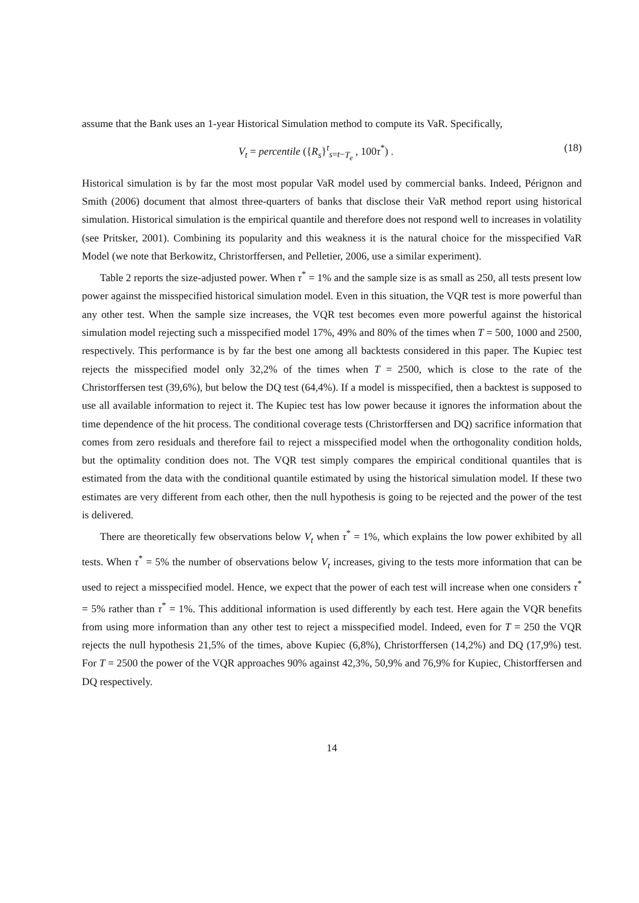assume that the Bank uses an 1-year Historical Simulation method to compute its VaR. Specifically,
V<sub>t</sub> = percentile ({R<sub>s</sub>}<sup>t</sup><sub>s=t−T<sub>e</sub></sub> , 100τ<sup>*</sup>) . (18)
Historical simulation is by far the most most popular VaR model used by commercial banks. Indeed, Pérignon and Smith (2006) document that almost three-quarters of banks that disclose their VaR method report using historical simulation. Historical simulation is the empirical quantile and therefore does not respond well to increases in volatility (see Pritsker, 2001). Combining its popularity and this weakness it is the natural choice for the misspecified VaR Model (we note that Berkowitz, Christorffersen, and Pelletier, 2006, use a similar experiment).
Table 2 reports the size-adjusted power. When τ<sup>*</sup> = 1% and the sample size is as small as 250, all tests present low power against the misspecified historical simulation model. Even in this situation, the VQR test is more powerful than any other test. When the sample size increases, the VQR test becomes even more powerful against the historical simulation model rejecting such a misspecified model 17%, 49% and 80% of the times when T = 500, 1000 and 2500, respectively. This performance is by far the best one among all backtests considered in this paper. The Kupiec test rejects the misspecified model only 32,2% of the times when T = 2500, which is close to the rate of the Christorffersen test (39,6%), but below the DQ test (64,4%). If a model is misspecified, then a backtest is supposed to use all available information to reject it. The Kupiec test has low power because it ignores the information about the time dependence of the hit process. The conditional coverage tests (Christorffersen and DQ) sacrifice information that comes from zero residuals and therefore fail to reject a misspecified model when the orthogonality condition holds, but the optimality condition does not. The VQR test simply compares the empirical conditional quantiles that is estimated from the data with the conditional quantile estimated by using the historical simulation model. If these two estimates are very different from each other, then the null hypothesis is going to be rejected and the power of the test is delivered.
There are theoretically few observations below V<sub>t</sub> when τ<sup>*</sup> = 1%, which explains the low power exhibited by all tests. When τ<sup>*</sup> = 5% the number of observations below V<sub>t</sub> increases, giving to the tests more information that can be used to reject a misspecified model. Hence, we expect that the power of each test will increase when one considers τ<sup>*</sup> = 5% rather than τ<sup>*</sup> = 1%. This additional information is used differently by each test. Here again the VQR benefits from using more information than any other test to reject a misspecified model. Indeed, even for T = 250 the VQR rejects the null hypothesis 21,5% of the times, above Kupiec (6,8%), Christorffersen (14,2%) and DQ (17,9%) test. For T = 2500 the power of the VQR approaches 90% against 42,3%, 50,9% and 76,9% for Kupiec, Chistorffersen and DQ respectively.
14